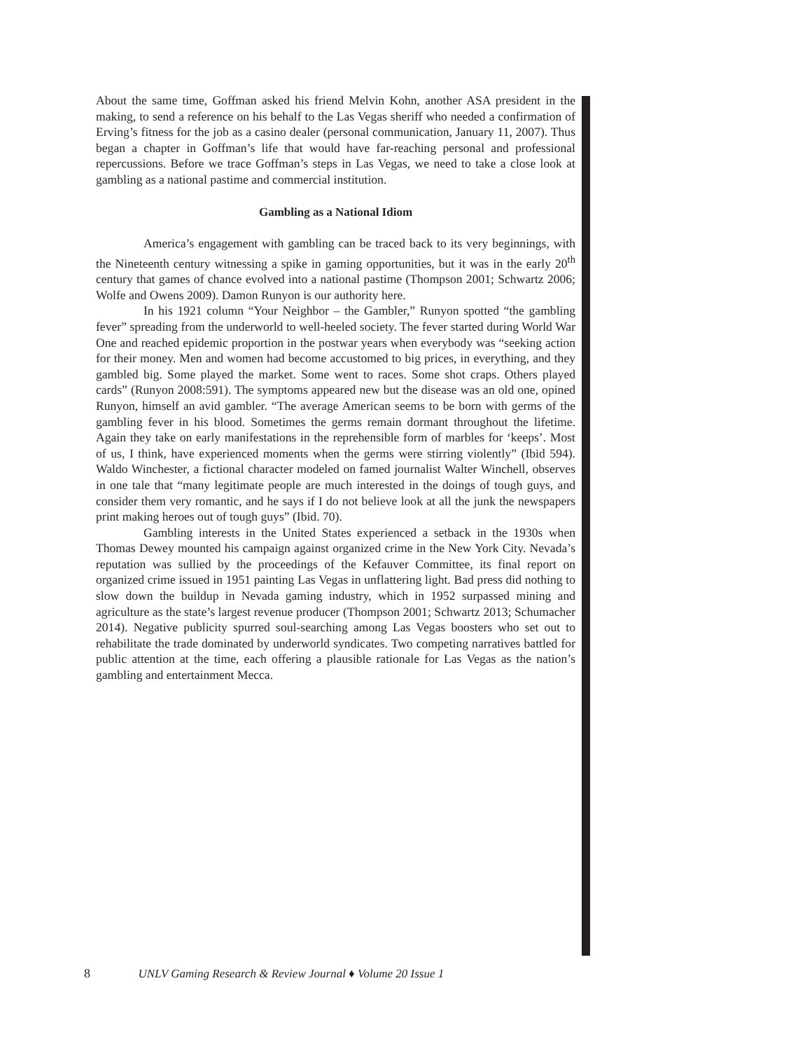About the same time, Goffman asked his friend Melvin Kohn, another ASA president in the making, to send a reference on his behalf to the Las Vegas sheriff who needed a confirmation of Erving’s fitness for the job as a casino dealer (personal communication, January 11, 2007). Thus began a chapter in Goffman’s life that would have far-reaching personal and professional repercussions. Before we trace Goffman’s steps in Las Vegas, we need to take a close look at gambling as a national pastime and commercial institution.
Gambling as a National Idiom
America’s engagement with gambling can be traced back to its very beginnings, with the Nineteenth century witnessing a spike in gaming opportunities, but it was in the early 20<sup>th</sup> century that games of chance evolved into a national pastime (Thompson 2001; Schwartz 2006; Wolfe and Owens 2009). Damon Runyon is our authority here.
In his 1921 column “Your Neighbor – the Gambler,” Runyon spotted “the gambling fever” spreading from the underworld to well-heeled society. The fever started during World War One and reached epidemic proportion in the postwar years when everybody was “seeking action for their money. Men and women had become accustomed to big prices, in everything, and they gambled big. Some played the market. Some went to races. Some shot craps. Others played cards” (Runyon 2008:591). The symptoms appeared new but the disease was an old one, opined Runyon, himself an avid gambler. “The average American seems to be born with germs of the gambling fever in his blood. Sometimes the germs remain dormant throughout the lifetime. Again they take on early manifestations in the reprehensible form of marbles for ‘keeps’. Most of us, I think, have experienced moments when the germs were stirring violently” (Ibid 594). Waldo Winchester, a fictional character modeled on famed journalist Walter Winchell, observes in one tale that “many legitimate people are much interested in the doings of tough guys, and consider them very romantic, and he says if I do not believe look at all the junk the newspapers print making heroes out of tough guys” (Ibid. 70).
Gambling interests in the United States experienced a setback in the 1930s when Thomas Dewey mounted his campaign against organized crime in the New York City. Nevada’s reputation was sullied by the proceedings of the Kefauver Committee, its final report on organized crime issued in 1951 painting Las Vegas in unflattering light. Bad press did nothing to slow down the buildup in Nevada gaming industry, which in 1952 surpassed mining and agriculture as the state’s largest revenue producer (Thompson 2001; Schwartz 2013; Schumacher 2014). Negative publicity spurred soul-searching among Las Vegas boosters who set out to rehabilitate the trade dominated by underworld syndicates. Two competing narratives battled for public attention at the time, each offering a plausible rationale for Las Vegas as the nation’s gambling and entertainment Mecca.
8 UNLV Gaming Research & Review Journal ♦ Volume 20 Issue 1